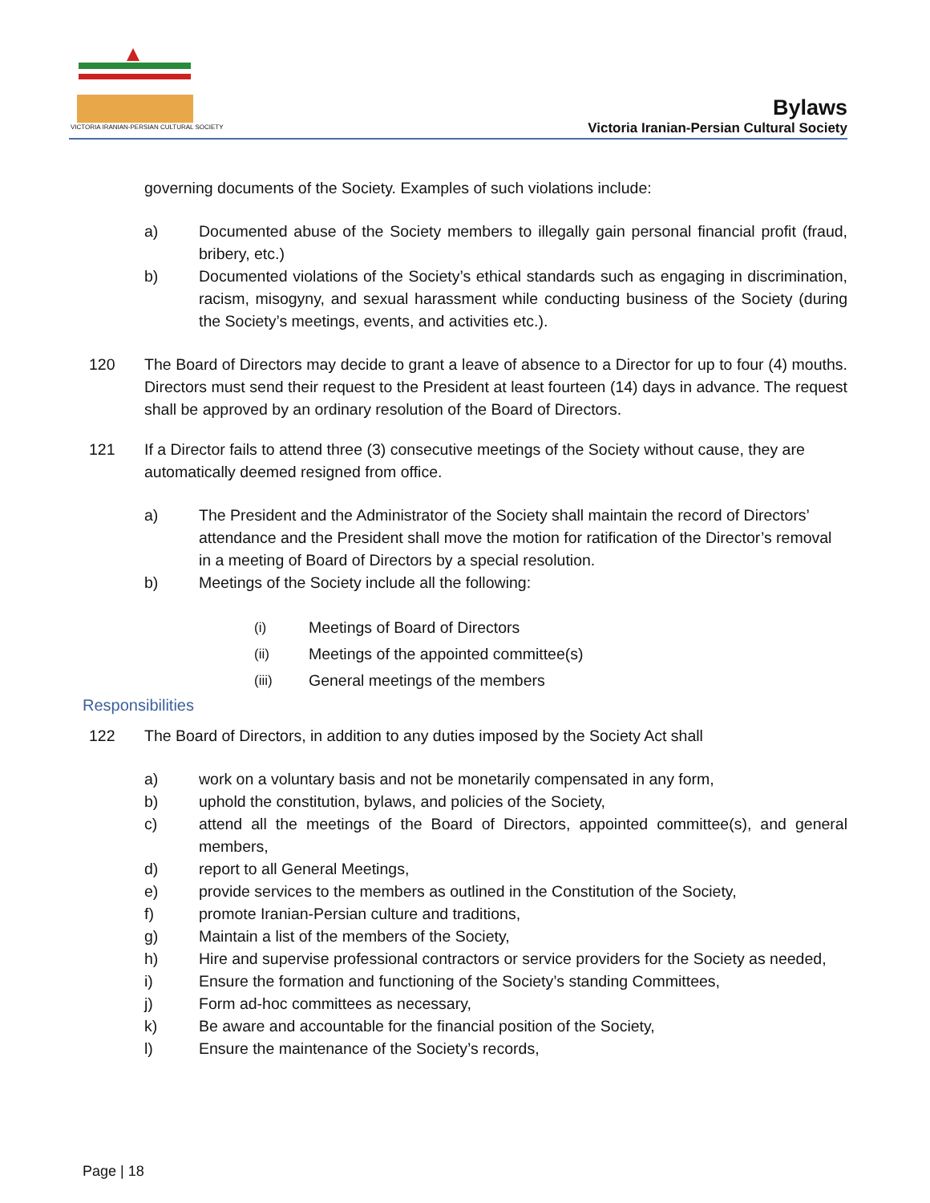VICTORIA IRANIAN-PERSIAN CULTURAL SOCIETY
Bylaws
Victoria Iranian-Persian Cultural Society
governing documents of the Society. Examples of such violations include:
a) Documented abuse of the Society members to illegally gain personal financial profit (fraud, bribery, etc.)
b) Documented violations of the Society’s ethical standards such as engaging in discrimination, racism, misogyny, and sexual harassment while conducting business of the Society (during the Society’s meetings, events, and activities etc.).
120 The Board of Directors may decide to grant a leave of absence to a Director for up to four (4) mouths. Directors must send their request to the President at least fourteen (14) days in advance. The request shall be approved by an ordinary resolution of the Board of Directors.
121 If a Director fails to attend three (3) consecutive meetings of the Society without cause, they are automatically deemed resigned from office.
a) The President and the Administrator of the Society shall maintain the record of Directors’ attendance and the President shall move the motion for ratification of the Director’s removal in a meeting of Board of Directors by a special resolution.
b) Meetings of the Society include all the following:
(i) Meetings of Board of Directors
(ii) Meetings of the appointed committee(s)
(iii) General meetings of the members
Responsibilities
122 The Board of Directors, in addition to any duties imposed by the Society Act shall
a) work on a voluntary basis and not be monetarily compensated in any form,
b) uphold the constitution, bylaws, and policies of the Society,
c) attend all the meetings of the Board of Directors, appointed committee(s), and general members,
d) report to all General Meetings,
e) provide services to the members as outlined in the Constitution of the Society,
f) promote Iranian-Persian culture and traditions,
g) Maintain a list of the members of the Society,
h) Hire and supervise professional contractors or service providers for the Society as needed,
i) Ensure the formation and functioning of the Society’s standing Committees,
j) Form ad-hoc committees as necessary,
k) Be aware and accountable for the financial position of the Society,
l) Ensure the maintenance of the Society’s records,
Page | 18